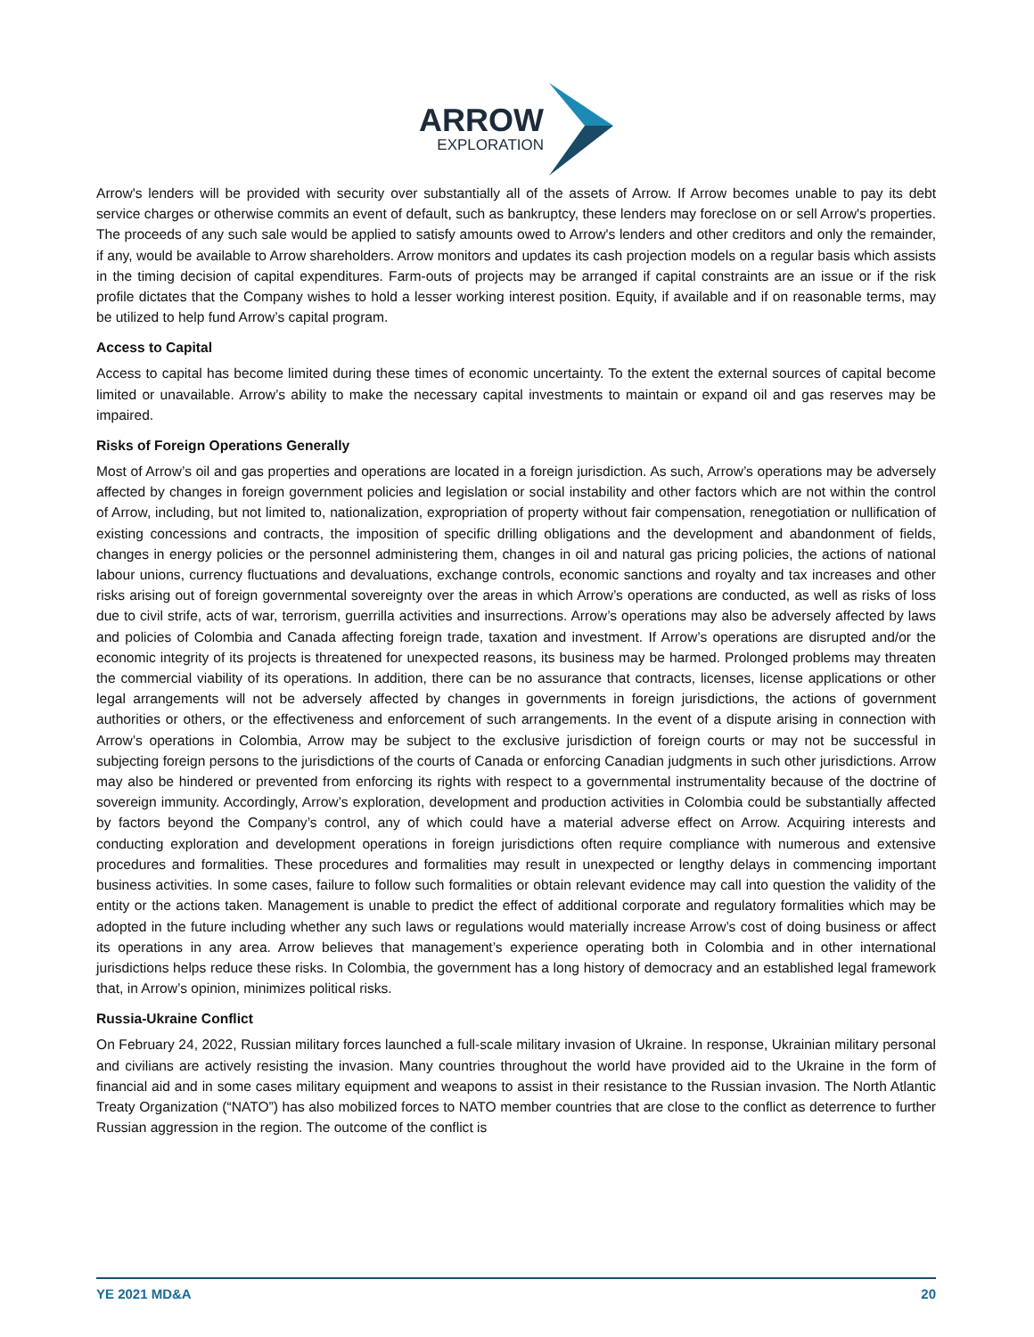ARROW
EXPLORATION
Arrow's lenders will be provided with security over substantially all of the assets of Arrow. If Arrow becomes unable to pay its debt service charges or otherwise commits an event of default, such as bankruptcy, these lenders may foreclose on or sell Arrow's properties. The proceeds of any such sale would be applied to satisfy amounts owed to Arrow's lenders and other creditors and only the remainder, if any, would be available to Arrow shareholders. Arrow monitors and updates its cash projection models on a regular basis which assists in the timing decision of capital expenditures. Farm-outs of projects may be arranged if capital constraints are an issue or if the risk profile dictates that the Company wishes to hold a lesser working interest position. Equity, if available and if on reasonable terms, may be utilized to help fund Arrow’s capital program.
Access to Capital
Access to capital has become limited during these times of economic uncertainty. To the extent the external sources of capital become limited or unavailable. Arrow’s ability to make the necessary capital investments to maintain or expand oil and gas reserves may be impaired.
Risks of Foreign Operations Generally
Most of Arrow’s oil and gas properties and operations are located in a foreign jurisdiction. As such, Arrow’s operations may be adversely affected by changes in foreign government policies and legislation or social instability and other factors which are not within the control of Arrow, including, but not limited to, nationalization, expropriation of property without fair compensation, renegotiation or nullification of existing concessions and contracts, the imposition of specific drilling obligations and the development and abandonment of fields, changes in energy policies or the personnel administering them, changes in oil and natural gas pricing policies, the actions of national labour unions, currency fluctuations and devaluations, exchange controls, economic sanctions and royalty and tax increases and other risks arising out of foreign governmental sovereignty over the areas in which Arrow’s operations are conducted, as well as risks of loss due to civil strife, acts of war, terrorism, guerrilla activities and insurrections. Arrow’s operations may also be adversely affected by laws and policies of Colombia and Canada affecting foreign trade, taxation and investment. If Arrow’s operations are disrupted and/or the economic integrity of its projects is threatened for unexpected reasons, its business may be harmed. Prolonged problems may threaten the commercial viability of its operations. In addition, there can be no assurance that contracts, licenses, license applications or other legal arrangements will not be adversely affected by changes in governments in foreign jurisdictions, the actions of government authorities or others, or the effectiveness and enforcement of such arrangements. In the event of a dispute arising in connection with Arrow’s operations in Colombia, Arrow may be subject to the exclusive jurisdiction of foreign courts or may not be successful in subjecting foreign persons to the jurisdictions of the courts of Canada or enforcing Canadian judgments in such other jurisdictions. Arrow may also be hindered or prevented from enforcing its rights with respect to a governmental instrumentality because of the doctrine of sovereign immunity. Accordingly, Arrow’s exploration, development and production activities in Colombia could be substantially affected by factors beyond the Company’s control, any of which could have a material adverse effect on Arrow. Acquiring interests and conducting exploration and development operations in foreign jurisdictions often require compliance with numerous and extensive procedures and formalities. These procedures and formalities may result in unexpected or lengthy delays in commencing important business activities. In some cases, failure to follow such formalities or obtain relevant evidence may call into question the validity of the entity or the actions taken. Management is unable to predict the effect of additional corporate and regulatory formalities which may be adopted in the future including whether any such laws or regulations would materially increase Arrow’s cost of doing business or affect its operations in any area. Arrow believes that management’s experience operating both in Colombia and in other international jurisdictions helps reduce these risks. In Colombia, the government has a long history of democracy and an established legal framework that, in Arrow’s opinion, minimizes political risks.
Russia-Ukraine Conflict
On February 24, 2022, Russian military forces launched a full-scale military invasion of Ukraine. In response, Ukrainian military personal and civilians are actively resisting the invasion. Many countries throughout the world have provided aid to the Ukraine in the form of financial aid and in some cases military equipment and weapons to assist in their resistance to the Russian invasion. The North Atlantic Treaty Organization (“NATO”) has also mobilized forces to NATO member countries that are close to the conflict as deterrence to further Russian aggression in the region. The outcome of the conflict is
YE 2021 MD&A 20